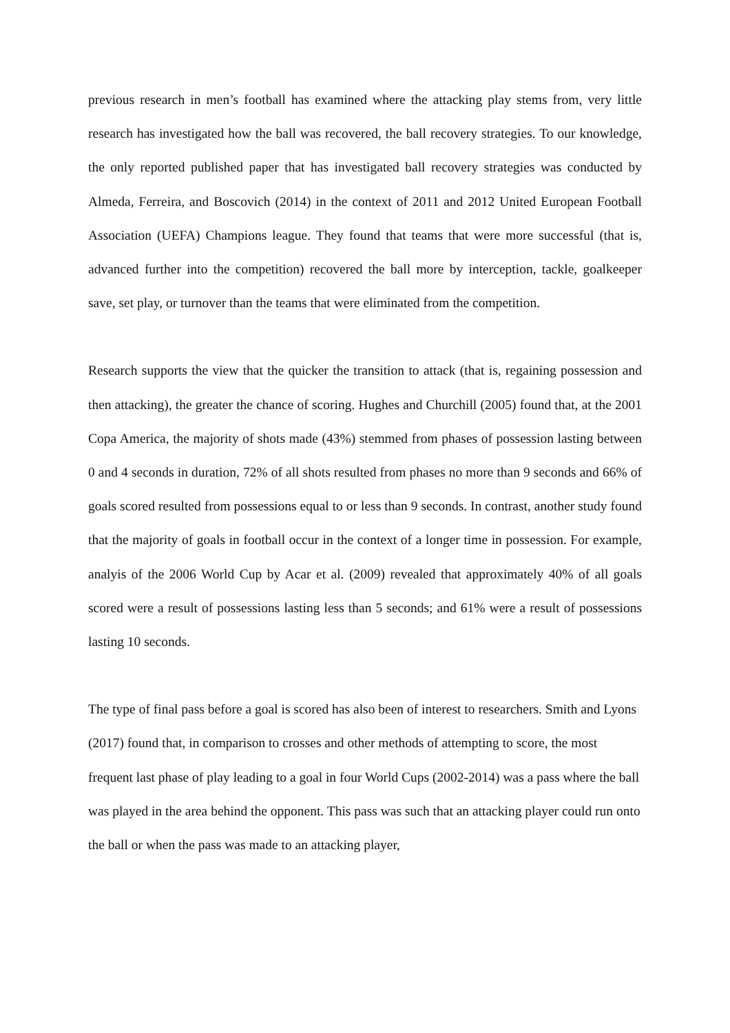previous research in men’s football has examined where the attacking play stems from, very little research has investigated how the ball was recovered, the ball recovery strategies. To our knowledge, the only reported published paper that has investigated ball recovery strategies was conducted by Almeda, Ferreira, and Boscovich (2014) in the context of 2011 and 2012 United European Football Association (UEFA) Champions league. They found that teams that were more successful (that is, advanced further into the competition) recovered the ball more by interception, tackle, goalkeeper save, set play, or turnover than the teams that were eliminated from the competition.
Research supports the view that the quicker the transition to attack (that is, regaining possession and then attacking), the greater the chance of scoring. Hughes and Churchill (2005) found that, at the 2001 Copa America, the majority of shots made (43%) stemmed from phases of possession lasting between 0 and 4 seconds in duration, 72% of all shots resulted from phases no more than 9 seconds and 66% of goals scored resulted from possessions equal to or less than 9 seconds. In contrast, another study found that the majority of goals in football occur in the context of a longer time in possession. For example, analyis of the 2006 World Cup by Acar et al. (2009) revealed that approximately 40% of all goals scored were a result of possessions lasting less than 5 seconds; and 61% were a result of possessions lasting 10 seconds.
The type of final pass before a goal is scored has also been of interest to researchers. Smith and Lyons (2017) found that, in comparison to crosses and other methods of attempting to score, the most frequent last phase of play leading to a goal in four World Cups (2002-2014) was a pass where the ball was played in the area behind the opponent. This pass was such that an attacking player could run onto the ball or when the pass was made to an attacking player,